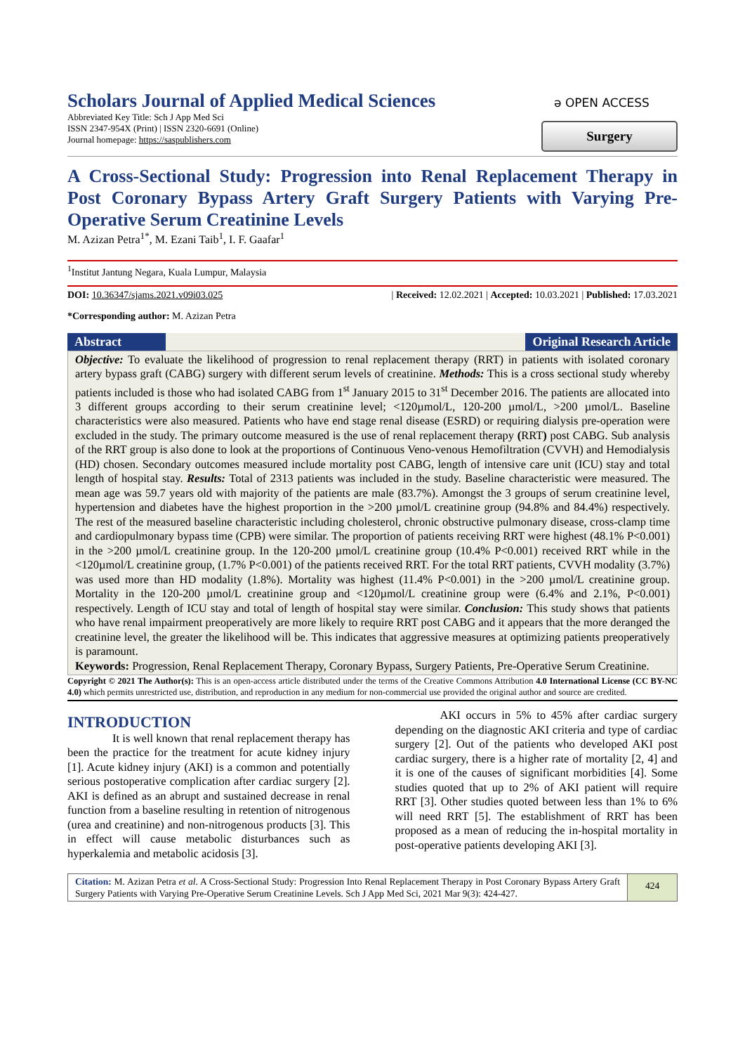Scholars Journal of Applied Medical Sciences
Abbreviated Key Title: Sch J App Med Sci
ISSN 2347-954X (Print) | ISSN 2320-6691 (Online)
Journal homepage: https://saspublishers.com
ə OPEN ACCESS
Surgery
A Cross-Sectional Study: Progression into Renal Replacement Therapy in Post Coronary Bypass Artery Graft Surgery Patients with Varying Pre-Operative Serum Creatinine Levels
M. Azizan Petra<sup>1*</sup>, M. Ezani Taib<sup>1</sup>, I. F. Gaafar<sup>1</sup>
<sup>1</sup> Institut Jantung Negara, Kuala Lumpur, Malaysia
DOI: 10.36347/sjams.2021.v09i03.025 | Received: 12.02.2021 | Accepted: 10.03.2021 | Published: 17.03.2021
*Corresponding author: M. Azizan Petra
Abstract Original Research Article
Objective: To evaluate the likelihood of progression to renal replacement therapy (RRT) in patients with isolated coronary artery bypass graft (CABG) surgery with different serum levels of creatinine. Methods: This is a cross sectional study whereby patients included is those who had isolated CABG from 1<sup>st</sup> January 2015 to 31<sup>st</sup> December 2016. The patients are allocated into 3 different groups according to their serum creatinine level; <120µmol/L, 120-200 µmol/L, >200 µmol/L. Baseline characteristics were also measured. Patients who have end stage renal disease (ESRD) or requiring dialysis pre-operation were excluded in the study. The primary outcome measured is the use of renal replacement therapy (RRT) post CABG. Sub analysis of the RRT group is also done to look at the proportions of Continuous Veno-venous Hemofiltration (CVVH) and Hemodialysis (HD) chosen. Secondary outcomes measured include mortality post CABG, length of intensive care unit (ICU) stay and total length of hospital stay. Results: Total of 2313 patients was included in the study. Baseline characteristic were measured. The mean age was 59.7 years old with majority of the patients are male (83.7%). Amongst the 3 groups of serum creatinine level, hypertension and diabetes have the highest proportion in the >200 µmol/L creatinine group (94.8% and 84.4%) respectively. The rest of the measured baseline characteristic including cholesterol, chronic obstructive pulmonary disease, cross-clamp time and cardiopulmonary bypass time (CPB) were similar. The proportion of patients receiving RRT were highest (48.1% P<0.001) in the >200 µmol/L creatinine group. In the 120-200 µmol/L creatinine group (10.4% P<0.001) received RRT while in the <120µmol/L creatinine group, (1.7% P<0.001) of the patients received RRT. For the total RRT patients, CVVH modality (3.7%) was used more than HD modality (1.8%). Mortality was highest (11.4% P<0.001) in the >200 µmol/L creatinine group. Mortality in the 120-200 µmol/L creatinine group and <120µmol/L creatinine group were (6.4% and 2.1%, P<0.001) respectively. Length of ICU stay and total of length of hospital stay were similar. Conclusion: This study shows that patients who have renal impairment preoperatively are more likely to require RRT post CABG and it appears that the more deranged the creatinine level, the greater the likelihood will be. This indicates that aggressive measures at optimizing patients preoperatively is paramount.
Keywords: Progression, Renal Replacement Therapy, Coronary Bypass, Surgery Patients, Pre-Operative Serum Creatinine.
Copyright © 2021 The Author(s): This is an open-access article distributed under the terms of the Creative Commons Attribution 4.0 International License (CC BY-NC 4.0) which permits unrestricted use, distribution, and reproduction in any medium for non-commercial use provided the original author and source are credited.
INTRODUCTION
It is well known that renal replacement therapy has been the practice for the treatment for acute kidney injury [1]. Acute kidney injury (AKI) is a common and potentially serious postoperative complication after cardiac surgery [2]. AKI is defined as an abrupt and sustained decrease in renal function from a baseline resulting in retention of nitrogenous (urea and creatinine) and non-nitrogenous products [3]. This in effect will cause metabolic disturbances such as hyperkalemia and metabolic acidosis [3].
AKI occurs in 5% to 45% after cardiac surgery depending on the diagnostic AKI criteria and type of cardiac surgery [2]. Out of the patients who developed AKI post cardiac surgery, there is a higher rate of mortality [2, 4] and it is one of the causes of significant morbidities [4]. Some studies quoted that up to 2% of AKI patient will require RRT [3]. Other studies quoted between less than 1% to 6% will need RRT [5]. The establishment of RRT has been proposed as a mean of reducing the in-hospital mortality in post-operative patients developing AKI [3].
Citation: M. Azizan Petra et al. A Cross-Sectional Study: Progression Into Renal Replacement Therapy in Post Coronary Bypass Artery Graft Surgery Patients with Varying Pre-Operative Serum Creatinine Levels. Sch J App Med Sci, 2021 Mar 9(3): 424-427.
424